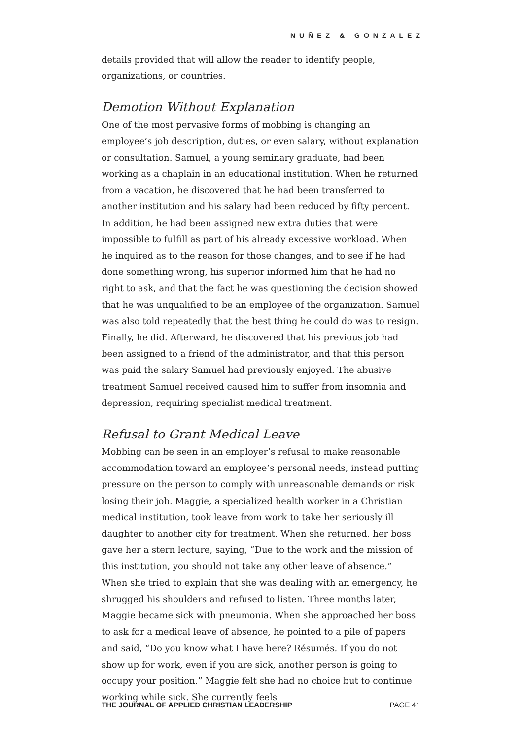NUÑEZ & GONZALEZ
details provided that will allow the reader to identify people, organizations, or countries.
Demotion Without Explanation
One of the most pervasive forms of mobbing is changing an employee’s job description, duties, or even salary, without explanation or consultation. Samuel, a young seminary graduate, had been working as a chaplain in an educational institution. When he returned from a vacation, he discovered that he had been transferred to another institution and his salary had been reduced by fifty percent. In addition, he had been assigned new extra duties that were impossible to fulfill as part of his already excessive workload. When he inquired as to the reason for those changes, and to see if he had done something wrong, his superior informed him that he had no right to ask, and that the fact he was questioning the decision showed that he was unqualified to be an employee of the organization. Samuel was also told repeatedly that the best thing he could do was to resign. Finally, he did. Afterward, he discovered that his previous job had been assigned to a friend of the administrator, and that this person was paid the salary Samuel had previously enjoyed. The abusive treatment Samuel received caused him to suffer from insomnia and depression, requiring specialist medical treatment.
Refusal to Grant Medical Leave
Mobbing can be seen in an employer’s refusal to make reasonable accommodation toward an employee’s personal needs, instead putting pressure on the person to comply with unreasonable demands or risk losing their job. Maggie, a specialized health worker in a Christian medical institution, took leave from work to take her seriously ill daughter to another city for treatment. When she returned, her boss gave her a stern lecture, saying, “Due to the work and the mission of this institution, you should not take any other leave of absence.” When she tried to explain that she was dealing with an emergency, he shrugged his shoulders and refused to listen. Three months later, Maggie became sick with pneumonia. When she approached her boss to ask for a medical leave of absence, he pointed to a pile of papers and said, “Do you know what I have here? Résumés. If you do not show up for work, even if you are sick, another person is going to occupy your position.” Maggie felt she had no choice but to continue working while sick. She currently feels
THE JOURNAL OF APPLIED CHRISTIAN LEADERSHIP PAGE 41